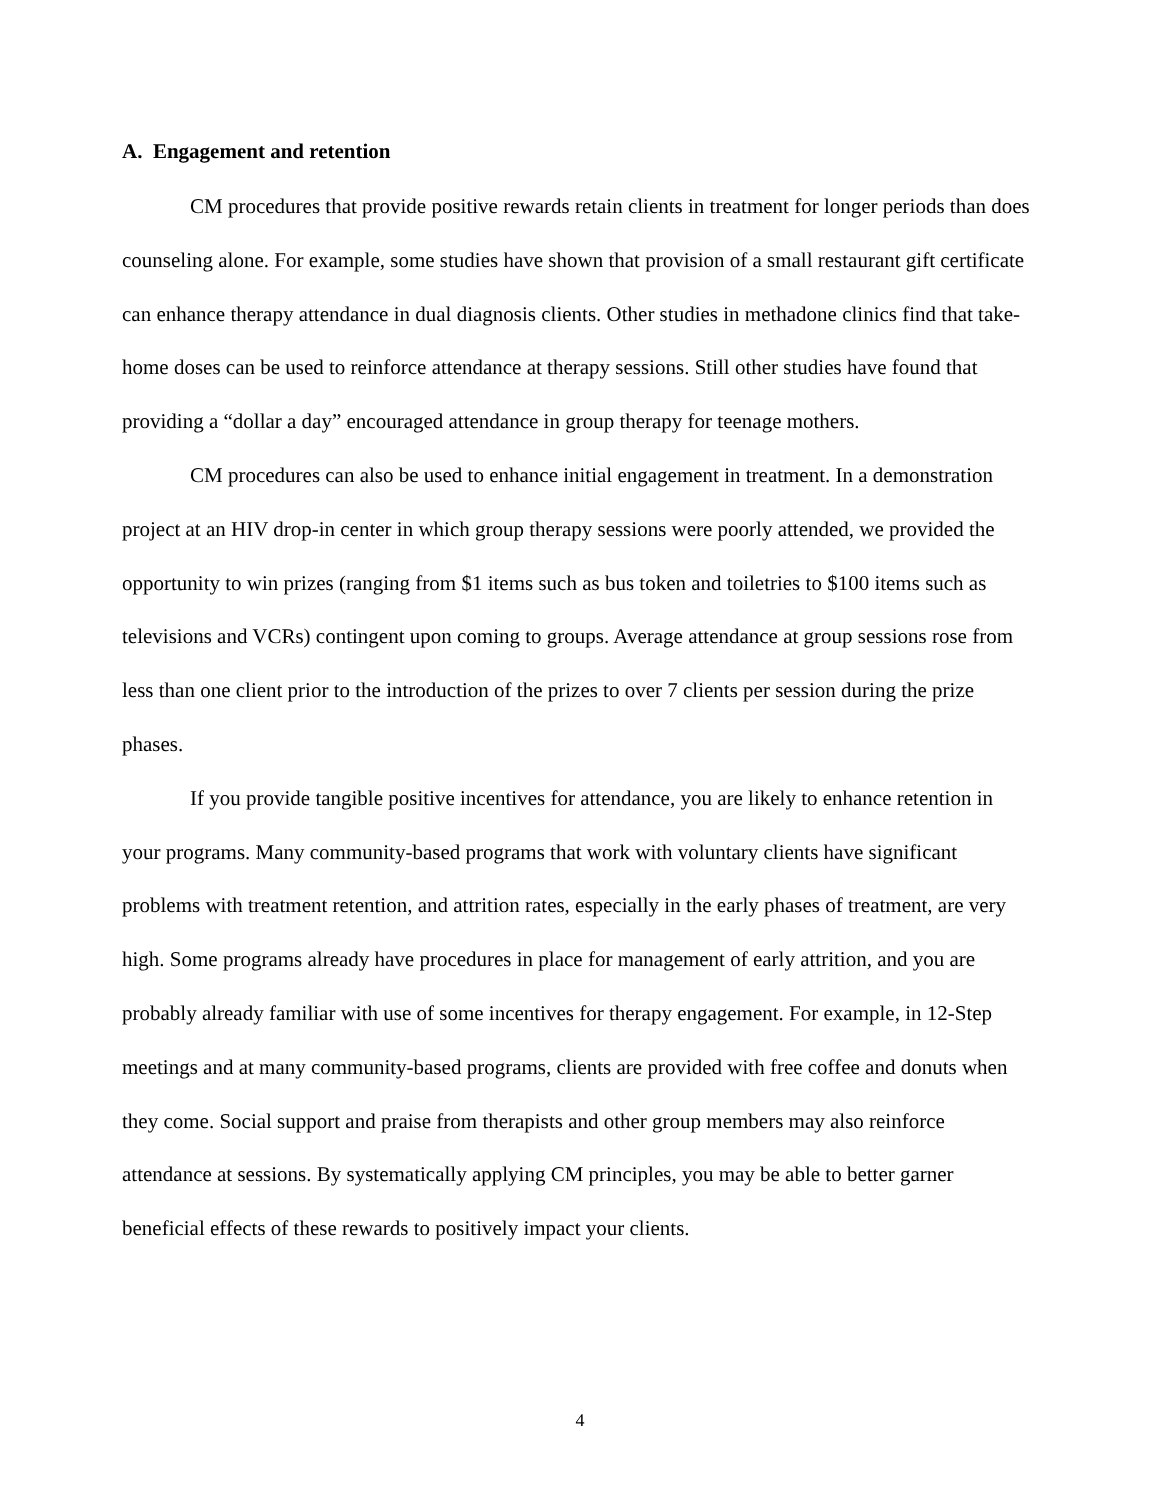A. Engagement and retention
CM procedures that provide positive rewards retain clients in treatment for longer periods than does counseling alone. For example, some studies have shown that provision of a small restaurant gift certificate can enhance therapy attendance in dual diagnosis clients. Other studies in methadone clinics find that take-home doses can be used to reinforce attendance at therapy sessions. Still other studies have found that providing a “dollar a day” encouraged attendance in group therapy for teenage mothers.
CM procedures can also be used to enhance initial engagement in treatment. In a demonstration project at an HIV drop-in center in which group therapy sessions were poorly attended, we provided the opportunity to win prizes (ranging from $1 items such as bus token and toiletries to $100 items such as televisions and VCRs) contingent upon coming to groups. Average attendance at group sessions rose from less than one client prior to the introduction of the prizes to over 7 clients per session during the prize phases.
If you provide tangible positive incentives for attendance, you are likely to enhance retention in your programs. Many community-based programs that work with voluntary clients have significant problems with treatment retention, and attrition rates, especially in the early phases of treatment, are very high. Some programs already have procedures in place for management of early attrition, and you are probably already familiar with use of some incentives for therapy engagement. For example, in 12-Step meetings and at many community-based programs, clients are provided with free coffee and donuts when they come. Social support and praise from therapists and other group members may also reinforce attendance at sessions. By systematically applying CM principles, you may be able to better garner beneficial effects of these rewards to positively impact your clients.
4